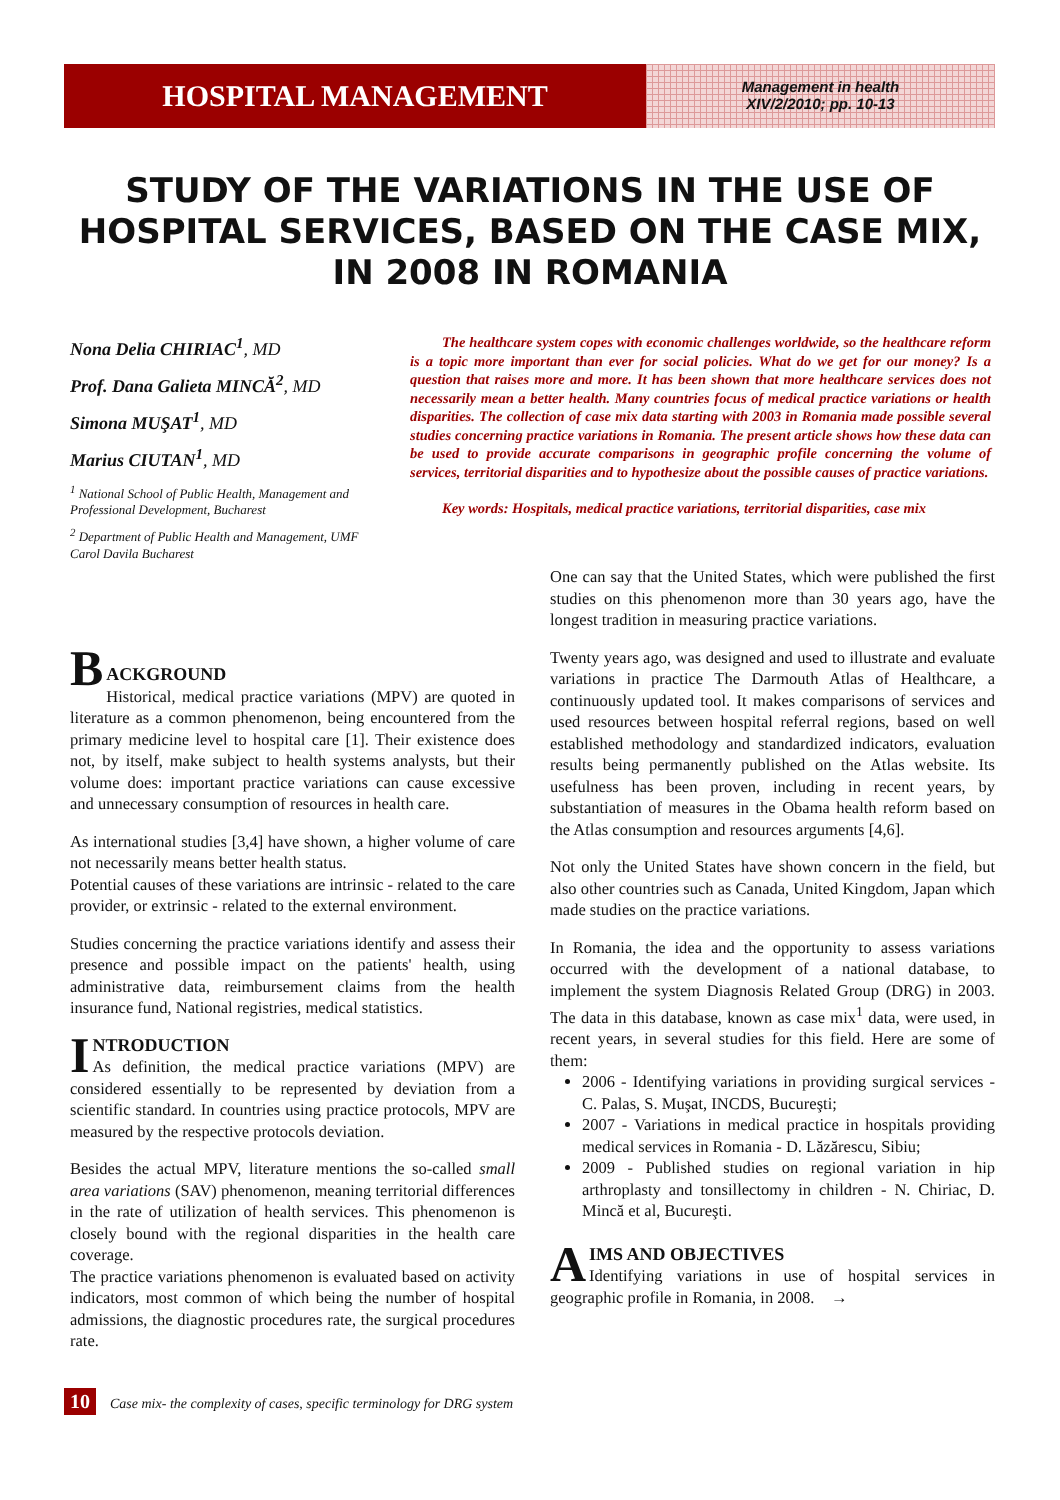HOSPITAL MANAGEMENT
Management in health
XIV/2/2010; pp. 10-13
STUDY OF THE VARIATIONS IN THE USE OF HOSPITAL SERVICES, BASED ON THE CASE MIX, IN 2008 IN ROMANIA
Nona Delia CHIRIAC<sup>1</sup>, MD
Prof. Dana Galieta MINCĂ<sup>2</sup>, MD
Simona MUŞAT<sup>1</sup>, MD
Marius CIUTAN<sup>1</sup>, MD
<sup>1</sup> National School of Public Health, Management and Professional Development, Bucharest
<sup>2</sup> Department of Public Health and Management, UMF Carol Davila Bucharest
The healthcare system copes with economic challenges worldwide, so the healthcare reform is a topic more important than ever for social policies. What do we get for our money? Is a question that raises more and more. It has been shown that more healthcare services does not necessarily mean a better health. Many countries focus of medical practice variations or health disparities. The collection of case mix data starting with 2003 in Romania made possible several studies concerning practice variations in Romania. The present article shows how these data can be used to provide accurate comparisons in geographic profile concerning the volume of services, territorial disparities and to hypothesize about the possible causes of practice variations.
Key words: Hospitals, medical practice variations, territorial disparities, case mix
B
ACKGROUND
Historical, medical practice variations (MPV) are quoted in literature as a common phenomenon, being encountered from the primary medicine level to hospital care [1]. Their existence does not, by itself, make subject to health systems analysts, but their volume does: important practice variations can cause excessive and unnecessary consumption of resources in health care.
As international studies [3,4] have shown, a higher volume of care not necessarily means better health status.
Potential causes of these variations are intrinsic - related to the care provider, or extrinsic - related to the external environment.
Studies concerning the practice variations identify and assess their presence and possible impact on the patients' health, using administrative data, reimbursement claims from the health insurance fund, National registries, medical statistics.
I
NTRODUCTION
As definition, the medical practice variations (MPV) are considered essentially to be represented by deviation from a scientific standard. In countries using practice protocols, MPV are measured by the respective protocols deviation.
Besides the actual MPV, literature mentions the so-called small area variations (SAV) phenomenon, meaning territorial differences in the rate of utilization of health services. This phenomenon is closely bound with the regional disparities in the health care coverage.
The practice variations phenomenon is evaluated based on activity indicators, most common of which being the number of hospital admissions, the diagnostic procedures rate, the surgical procedures rate.
One can say that the United States, which were published the first studies on this phenomenon more than 30 years ago, have the longest tradition in measuring practice variations.
Twenty years ago, was designed and used to illustrate and evaluate variations in practice The Darmouth Atlas of Healthcare, a continuously updated tool. It makes comparisons of services and used resources between hospital referral regions, based on well established methodology and standardized indicators, evaluation results being permanently published on the Atlas website. Its usefulness has been proven, including in recent years, by substantiation of measures in the Obama health reform based on the Atlas consumption and resources arguments [4,6].
Not only the United States have shown concern in the field, but also other countries such as Canada, United Kingdom, Japan which made studies on the practice variations.
In Romania, the idea and the opportunity to assess variations occurred with the development of a national database, to implement the system Diagnosis Related Group (DRG) in 2003. The data in this database, known as case mix<sup>1</sup> data, were used, in recent years, in several studies for this field. Here are some of them:
2006 - Identifying variations in providing surgical services - C. Palas, S. Muşat, INCDS, Bucureşti;
2007 - Variations in medical practice in hospitals providing medical services in Romania - D. Lăzărescu, Sibiu;
2009 - Published studies on regional variation in hip arthroplasty and tonsillectomy in children - N. Chiriac, D. Mincă et al, Bucureşti.
A
IMS AND OBJECTIVES
Identifying variations in use of hospital services in geographic profile in Romania, in 2008. →
10 Case mix- the complexity of cases, specific terminology for DRG system